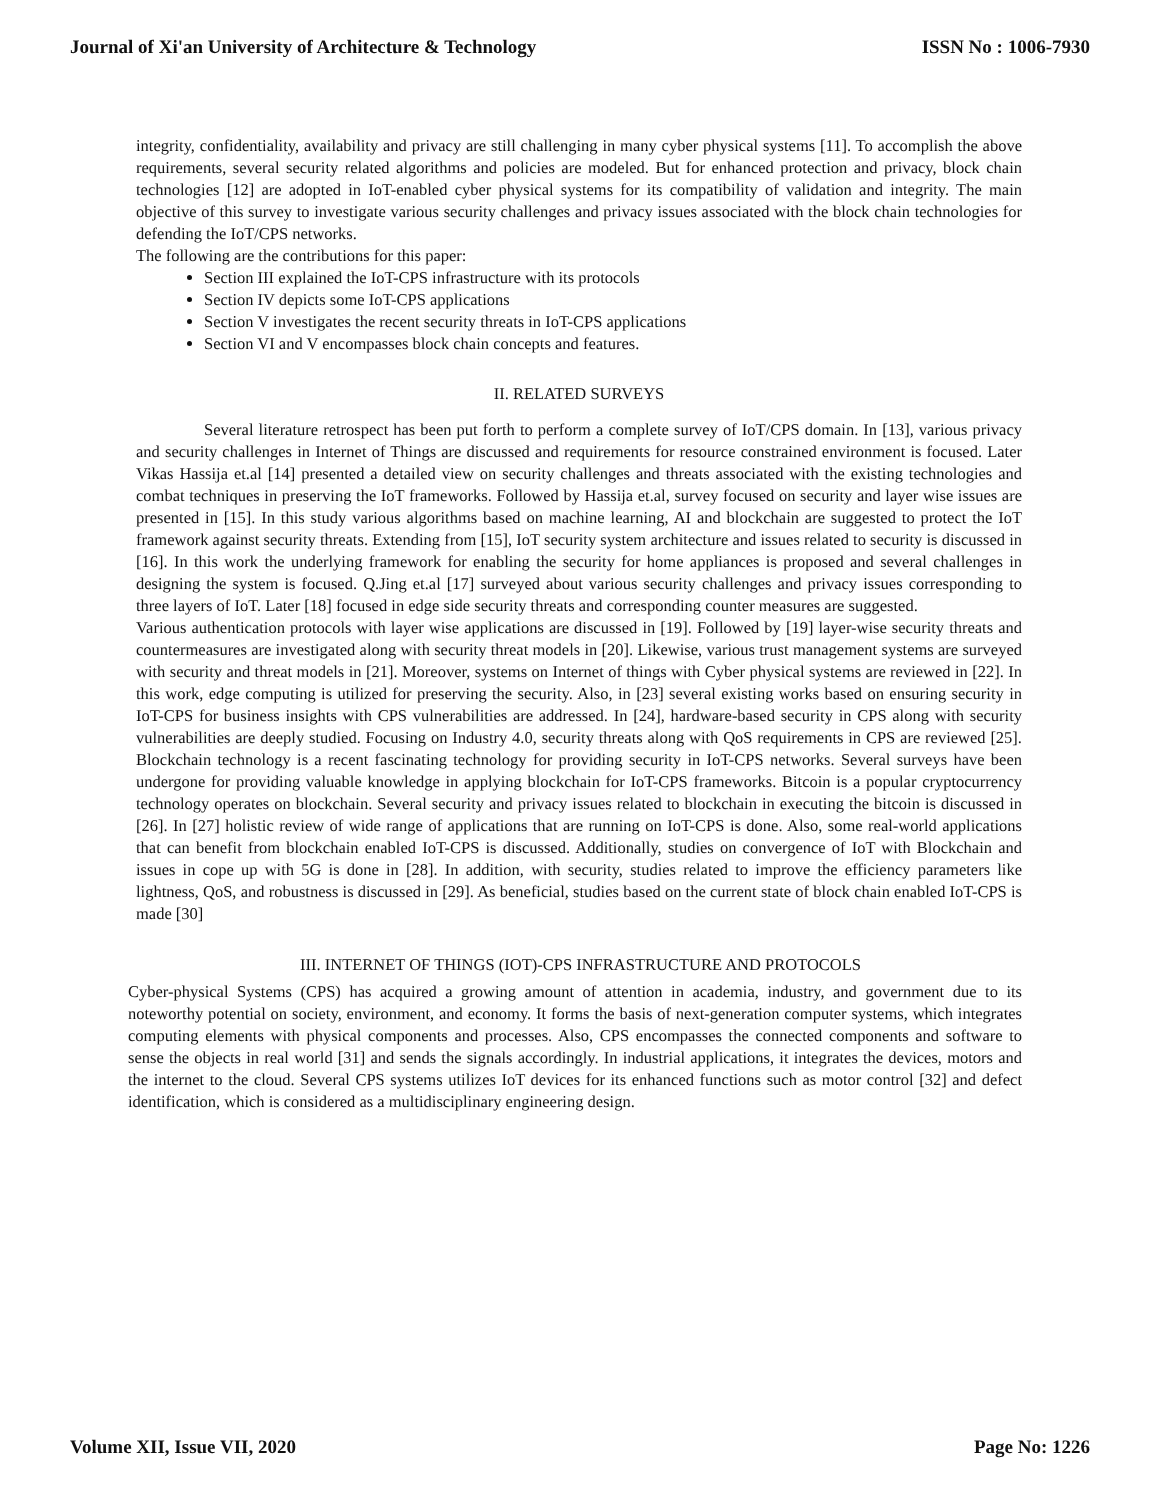Journal of Xi'an University of Architecture & Technology ISSN No : 1006-7930
integrity, confidentiality, availability and privacy are still challenging in many cyber physical systems [11]. To accomplish the above requirements, several security related algorithms and policies are modeled. But for enhanced protection and privacy, block chain technologies [12] are adopted in IoT-enabled cyber physical systems for its compatibility of validation and integrity. The main objective of this survey to investigate various security challenges and privacy issues associated with the block chain technologies for defending the IoT/CPS networks.
The following are the contributions for this paper:
Section III explained the IoT-CPS infrastructure with its protocols
Section IV depicts some IoT-CPS applications
Section V investigates the recent security threats in IoT-CPS applications
Section VI and V encompasses block chain concepts and features.
II. RELATED SURVEYS
Several literature retrospect has been put forth to perform a complete survey of IoT/CPS domain. In [13], various privacy and security challenges in Internet of Things are discussed and requirements for resource constrained environment is focused. Later Vikas Hassija et.al [14] presented a detailed view on security challenges and threats associated with the existing technologies and combat techniques in preserving the IoT frameworks. Followed by Hassija et.al, survey focused on security and layer wise issues are presented in [15]. In this study various algorithms based on machine learning, AI and blockchain are suggested to protect the IoT framework against security threats. Extending from [15], IoT security system architecture and issues related to security is discussed in [16]. In this work the underlying framework for enabling the security for home appliances is proposed and several challenges in designing the system is focused. Q.Jing et.al [17] surveyed about various security challenges and privacy issues corresponding to three layers of IoT. Later [18] focused in edge side security threats and corresponding counter measures are suggested.
Various authentication protocols with layer wise applications are discussed in [19]. Followed by [19] layer-wise security threats and countermeasures are investigated along with security threat models in [20]. Likewise, various trust management systems are surveyed with security and threat models in [21]. Moreover, systems on Internet of things with Cyber physical systems are reviewed in [22]. In this work, edge computing is utilized for preserving the security. Also, in [23] several existing works based on ensuring security in IoT-CPS for business insights with CPS vulnerabilities are addressed. In [24], hardware-based security in CPS along with security vulnerabilities are deeply studied. Focusing on Industry 4.0, security threats along with QoS requirements in CPS are reviewed [25]. Blockchain technology is a recent fascinating technology for providing security in IoT-CPS networks. Several surveys have been undergone for providing valuable knowledge in applying blockchain for IoT-CPS frameworks. Bitcoin is a popular cryptocurrency technology operates on blockchain. Several security and privacy issues related to blockchain in executing the bitcoin is discussed in [26]. In [27] holistic review of wide range of applications that are running on IoT-CPS is done. Also, some real-world applications that can benefit from blockchain enabled IoT-CPS is discussed. Additionally, studies on convergence of IoT with Blockchain and issues in cope up with 5G is done in [28]. In addition, with security, studies related to improve the efficiency parameters like lightness, QoS, and robustness is discussed in [29]. As beneficial, studies based on the current state of block chain enabled IoT-CPS is made [30]
III. INTERNET OF THINGS (IOT)-CPS INFRASTRUCTURE AND PROTOCOLS
Cyber-physical Systems (CPS) has acquired a growing amount of attention in academia, industry, and government due to its noteworthy potential on society, environment, and economy. It forms the basis of next-generation computer systems, which integrates computing elements with physical components and processes. Also, CPS encompasses the connected components and software to sense the objects in real world [31] and sends the signals accordingly. In industrial applications, it integrates the devices, motors and the internet to the cloud. Several CPS systems utilizes IoT devices for its enhanced functions such as motor control [32] and defect identification, which is considered as a multidisciplinary engineering design.
Volume XII, Issue VII, 2020 Page No: 1226